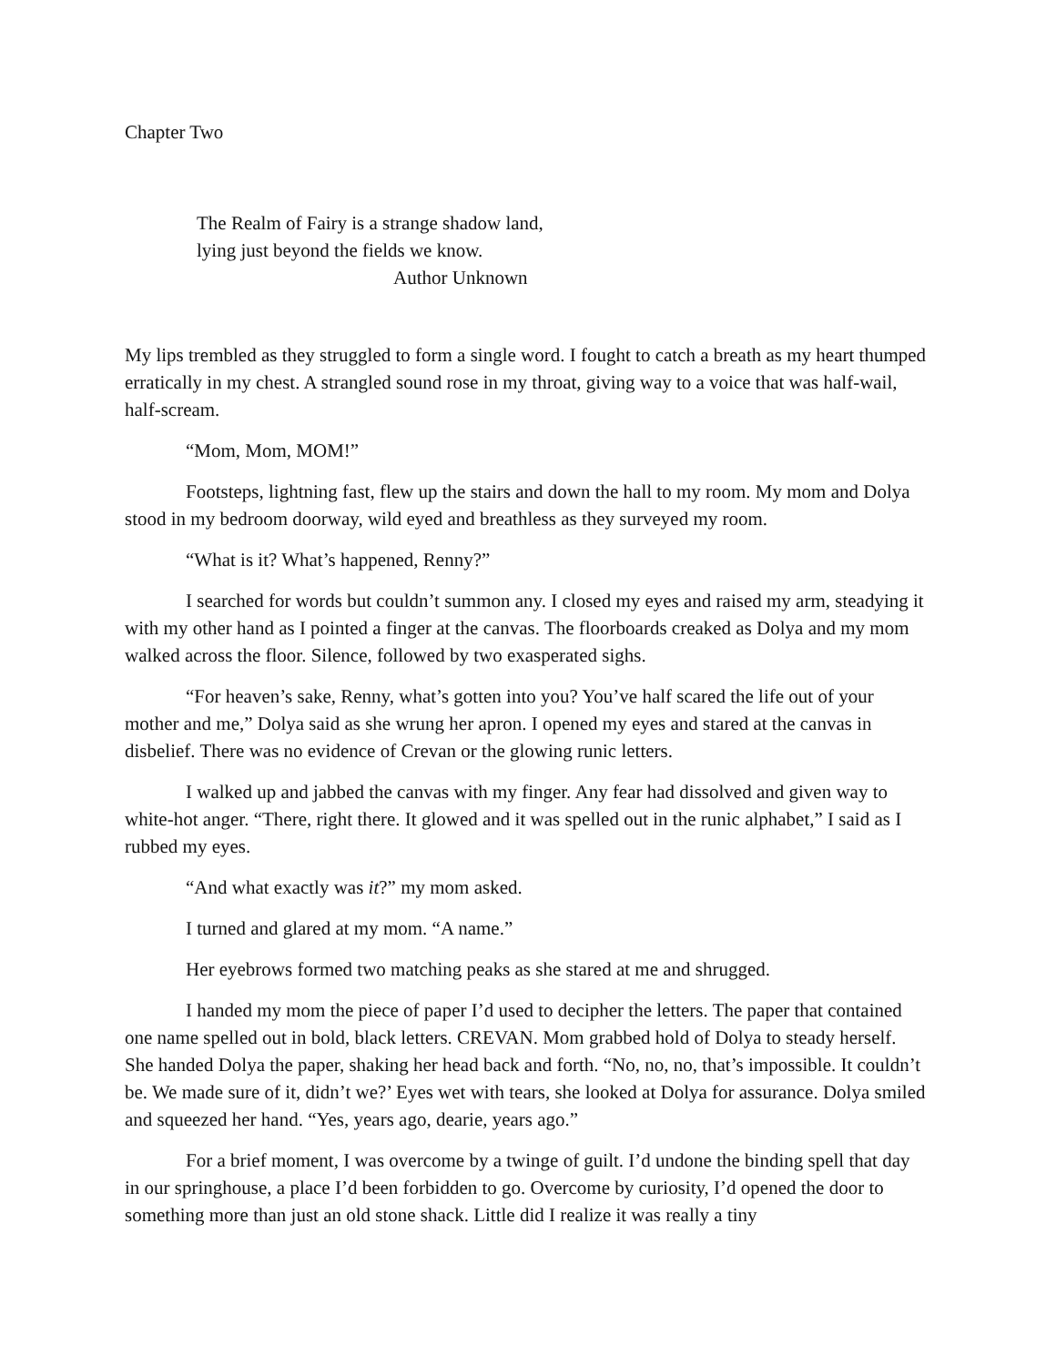Chapter Two
The Realm of Fairy is a strange shadow land,
lying just beyond the fields we know.
Author Unknown
My lips trembled as they struggled to form a single word. I fought to catch a breath as my heart thumped erratically in my chest. A strangled sound rose in my throat, giving way to a voice that was half-wail, half-scream.
“Mom, Mom, MOM!”
Footsteps, lightning fast, flew up the stairs and down the hall to my room. My mom and Dolya stood in my bedroom doorway, wild eyed and breathless as they surveyed my room.
“What is it? What’s happened, Renny?”
I searched for words but couldn’t summon any. I closed my eyes and raised my arm, steadying it with my other hand as I pointed a finger at the canvas. The floorboards creaked as Dolya and my mom walked across the floor. Silence, followed by two exasperated sighs.
“For heaven’s sake, Renny, what’s gotten into you? You’ve half scared the life out of your mother and me,” Dolya said as she wrung her apron. I opened my eyes and stared at the canvas in disbelief. There was no evidence of Crevan or the glowing runic letters.
I walked up and jabbed the canvas with my finger. Any fear had dissolved and given way to white-hot anger. “There, right there. It glowed and it was spelled out in the runic alphabet,” I said as I rubbed my eyes.
“And what exactly was it?” my mom asked.
I turned and glared at my mom. “A name.”
Her eyebrows formed two matching peaks as she stared at me and shrugged.
I handed my mom the piece of paper I’d used to decipher the letters. The paper that contained one name spelled out in bold, black letters. CREVAN. Mom grabbed hold of Dolya to steady herself. She handed Dolya the paper, shaking her head back and forth. “No, no, no, that’s impossible. It couldn’t be. We made sure of it, didn’t we?’ Eyes wet with tears, she looked at Dolya for assurance. Dolya smiled and squeezed her hand. “Yes, years ago, dearie, years ago.”
For a brief moment, I was overcome by a twinge of guilt. I’d undone the binding spell that day in our springhouse, a place I’d been forbidden to go. Overcome by curiosity, I’d opened the door to something more than just an old stone shack. Little did I realize it was really a tiny